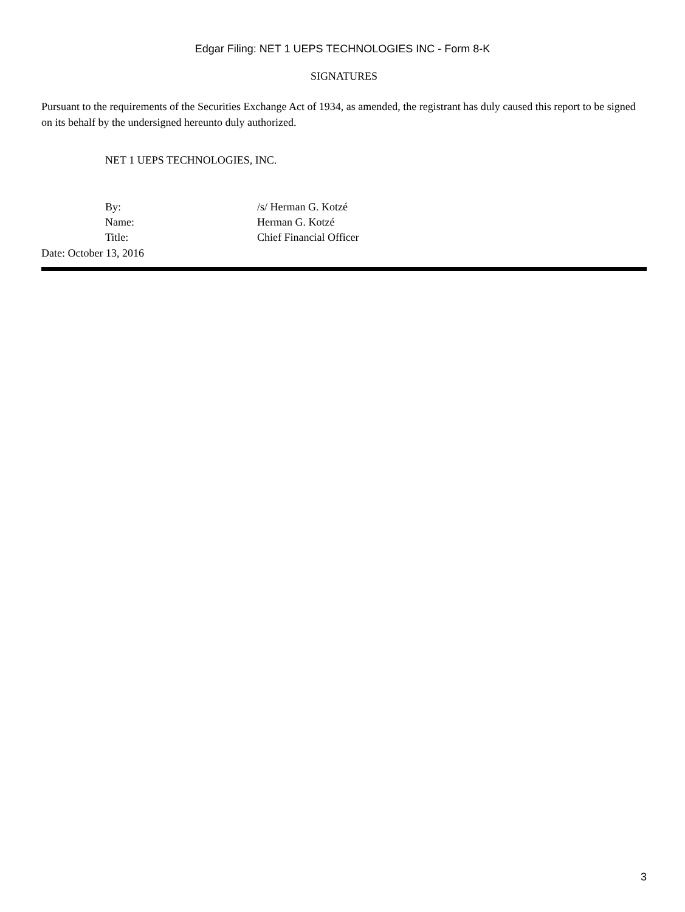Edgar Filing: NET 1 UEPS TECHNOLOGIES INC - Form 8-K
SIGNATURES
Pursuant to the requirements of the Securities Exchange Act of 1934, as amended, the registrant has duly caused this report to be signed on its behalf by the undersigned hereunto duly authorized.
NET 1 UEPS TECHNOLOGIES, INC.
| By: | /s/ Herman G. Kotzé |
| Name: | Herman G. Kotzé |
| Title: | Chief Financial Officer |
Date: October 13, 2016
3